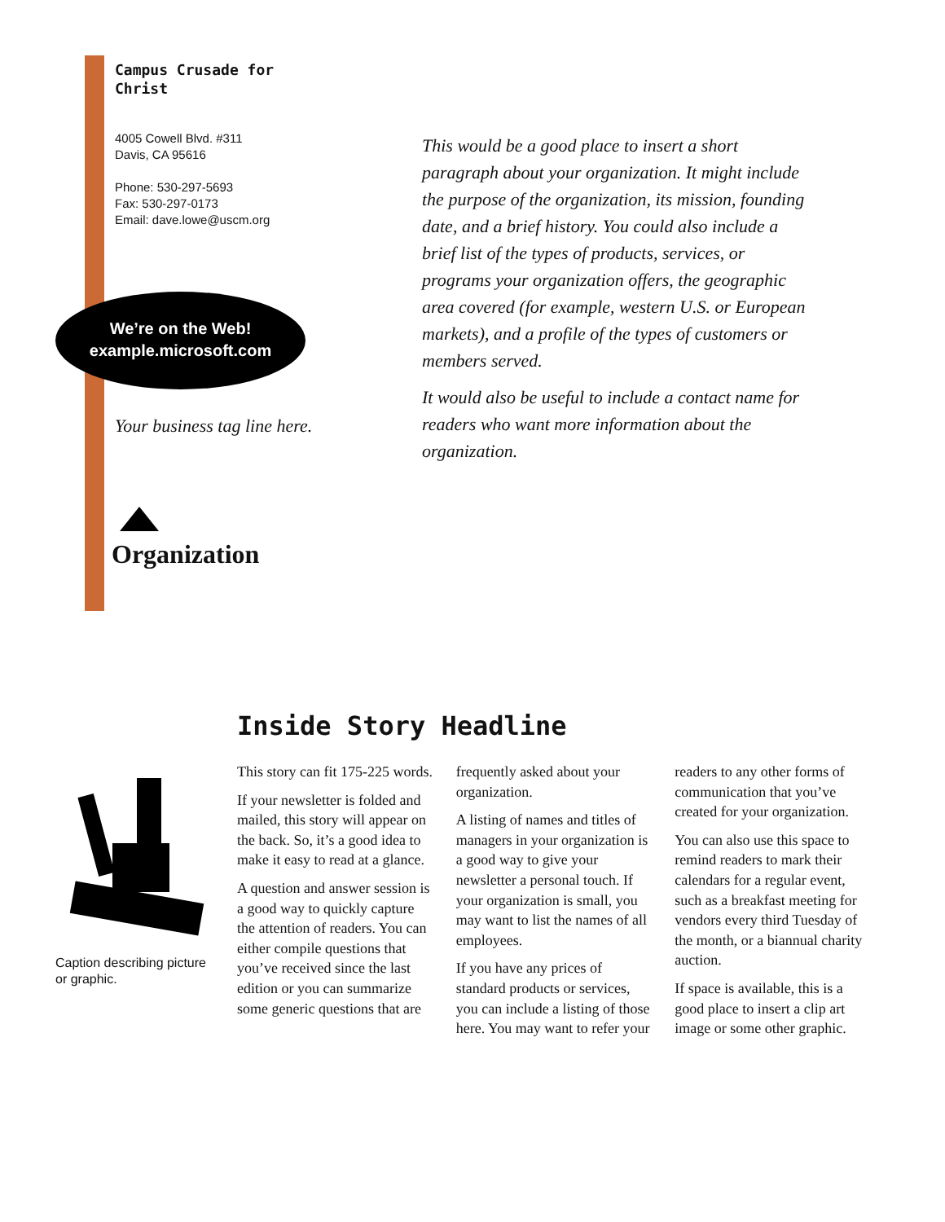Campus Crusade for Christ
4005 Cowell Blvd. #311
Davis, CA 95616
Phone: 530-297-5693
Fax: 530-297-0173
Email: dave.lowe@uscm.org
We’re on the Web!
example.microsoft.com
Your business tag line here.
Organization
This would be a good place to insert a short paragraph about your organization. It might include the purpose of the organization, its mission, founding date, and a brief history. You could also include a brief list of the types of products, services, or programs your organization offers, the geographic area covered (for example, western U.S. or European markets), and a profile of the types of customers or members served.
It would also be useful to include a contact name for readers who want more information about the organization.
Inside Story Headline
Caption describing picture or graphic.
This story can fit 175-225 words.
If your newsletter is folded and mailed, this story will appear on the back. So, it’s a good idea to make it easy to read at a glance.
A question and answer session is a good way to quickly capture the attention of readers. You can either compile questions that you’ve received since the last edition or you can summarize some generic questions that are frequently asked about your organization.
A listing of names and titles of managers in your organization is a good way to give your newsletter a personal touch. If your organization is small, you may want to list the names of all employees.
If you have any prices of standard products or services, you can include a listing of those here. You may want to refer your readers to any other forms of communication that you’ve created for your organization.
You can also use this space to remind readers to mark their calendars for a regular event, such as a breakfast meeting for vendors every third Tuesday of the month, or a biannual charity auction.
If space is available, this is a good place to insert a clip art image or some other graphic.